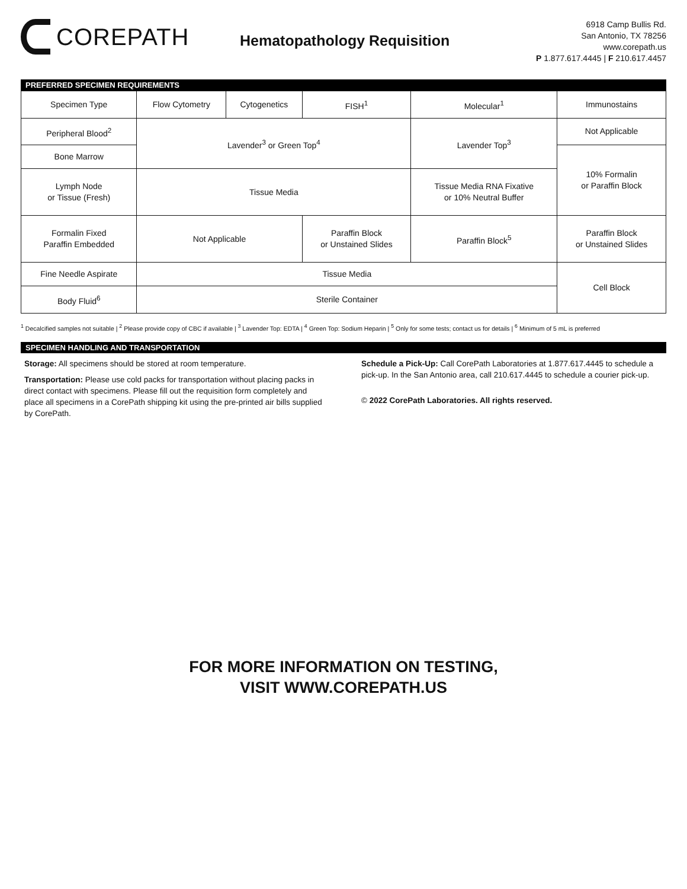COREPATH
Hematopathology Requisition
6918 Camp Bullis Rd.
San Antonio, TX 78256
www.corepath.us
P 1.877.617.4445 | F 210.617.4457
PREFERRED SPECIMEN REQUIREMENTS
| Specimen Type | Flow Cytometry | Cytogenetics | FISH<sup>1</sup> | Molecular<sup>1</sup> | Immunostains |
| Peripheral Blood<sup>2</sup> | Lavender<sup>3</sup> or Green Top<sup>4</sup> | | | Lavender Top<sup>3</sup> | Not Applicable |
| Bone Marrow | | | | | 10% Formalin or Paraffin Block |
| Lymph Node or Tissue (Fresh) | Tissue Media | | | Tissue Media RNA Fixative or 10% Neutral Buffer | |
| Formalin Fixed Paraffin Embedded | Not Applicable | | Paraffin Block or Unstained Slides | Paraffin Block<sup>5</sup> | Paraffin Block or Unstained Slides |
| Fine Needle Aspirate | Tissue Media | | | | Cell Block |
| Body Fluid<sup>6</sup> | Sterile Container | | | | |
<sup>1</sup> Decalcified samples not suitable | <sup>2</sup> Please provide copy of CBC if available | <sup>3</sup> Lavender Top: EDTA | <sup>4</sup> Green Top: Sodium Heparin | <sup>5</sup> Only for some tests; contact us for details | <sup>6</sup> Minimum of 5 mL is preferred
SPECIMEN HANDLING AND TRANSPORTATION
Storage: All specimens should be stored at room temperature.
Transportation: Please use cold packs for transportation without placing packs in direct contact with specimens. Please fill out the requisition form completely and place all specimens in a CorePath shipping kit using the pre-printed air bills supplied by CorePath.
Schedule a Pick-Up: Call CorePath Laboratories at 1.877.617.4445 to schedule a pick-up. In the San Antonio area, call 210.617.4445 to schedule a courier pick-up.
© 2022 CorePath Laboratories. All rights reserved.
FOR MORE INFORMATION ON TESTING,
VISIT WWW.COREPATH.US